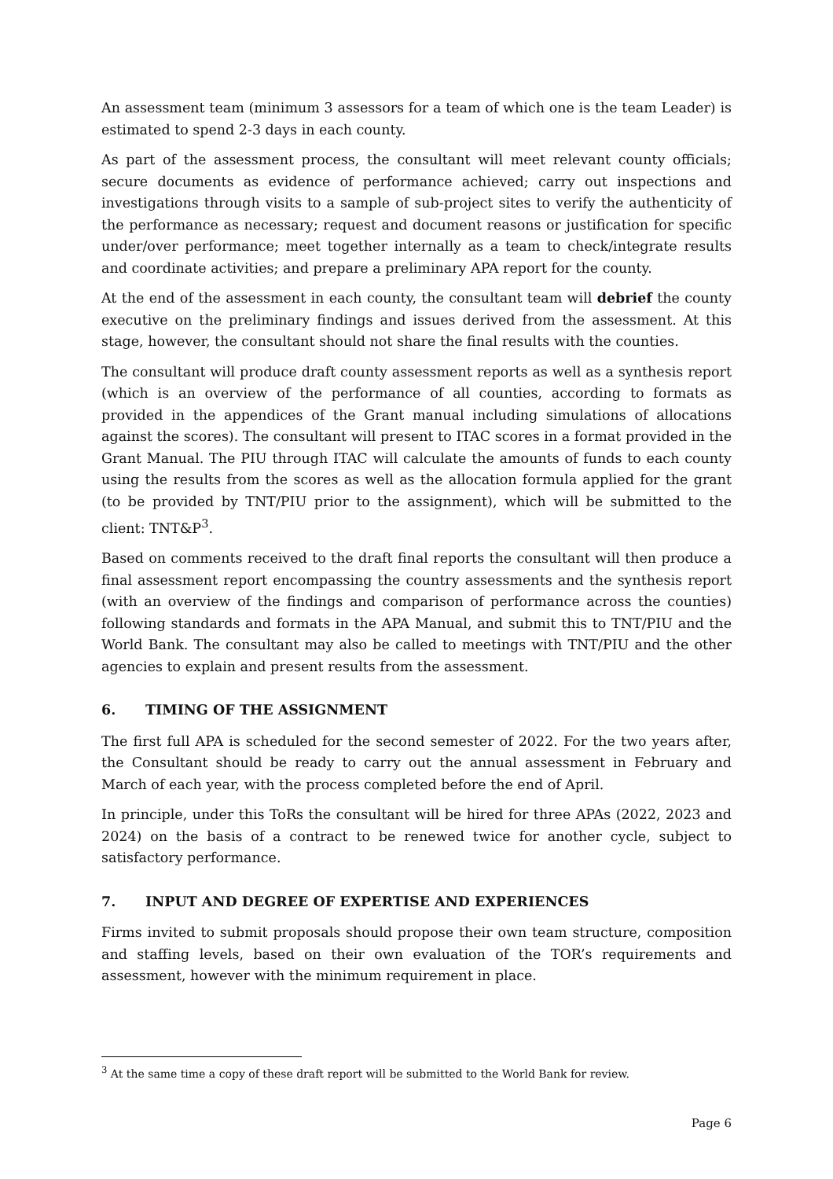An assessment team (minimum 3 assessors for a team of which one is the team Leader) is estimated to spend 2-3 days in each county.
As part of the assessment process, the consultant will meet relevant county officials; secure documents as evidence of performance achieved; carry out inspections and investigations through visits to a sample of sub-project sites to verify the authenticity of the performance as necessary; request and document reasons or justification for specific under/over performance; meet together internally as a team to check/integrate results and coordinate activities; and prepare a preliminary APA report for the county.
At the end of the assessment in each county, the consultant team will debrief the county executive on the preliminary findings and issues derived from the assessment. At this stage, however, the consultant should not share the final results with the counties.
The consultant will produce draft county assessment reports as well as a synthesis report (which is an overview of the performance of all counties, according to formats as provided in the appendices of the Grant manual including simulations of allocations against the scores). The consultant will present to ITAC scores in a format provided in the Grant Manual. The PIU through ITAC will calculate the amounts of funds to each county using the results from the scores as well as the allocation formula applied for the grant (to be provided by TNT/PIU prior to the assignment), which will be submitted to the client: TNT&P<sup>3</sup>.
Based on comments received to the draft final reports the consultant will then produce a final assessment report encompassing the country assessments and the synthesis report (with an overview of the findings and comparison of performance across the counties) following standards and formats in the APA Manual, and submit this to TNT/PIU and the World Bank. The consultant may also be called to meetings with TNT/PIU and the other agencies to explain and present results from the assessment.
6. TIMING OF THE ASSIGNMENT
The first full APA is scheduled for the second semester of 2022. For the two years after, the Consultant should be ready to carry out the annual assessment in February and March of each year, with the process completed before the end of April.
In principle, under this ToRs the consultant will be hired for three APAs (2022, 2023 and 2024) on the basis of a contract to be renewed twice for another cycle, subject to satisfactory performance.
7. INPUT AND DEGREE OF EXPERTISE AND EXPERIENCES
Firms invited to submit proposals should propose their own team structure, composition and staffing levels, based on their own evaluation of the TOR’s requirements and assessment, however with the minimum requirement in place.
<sup>3</sup> At the same time a copy of these draft report will be submitted to the World Bank for review.
Page 6